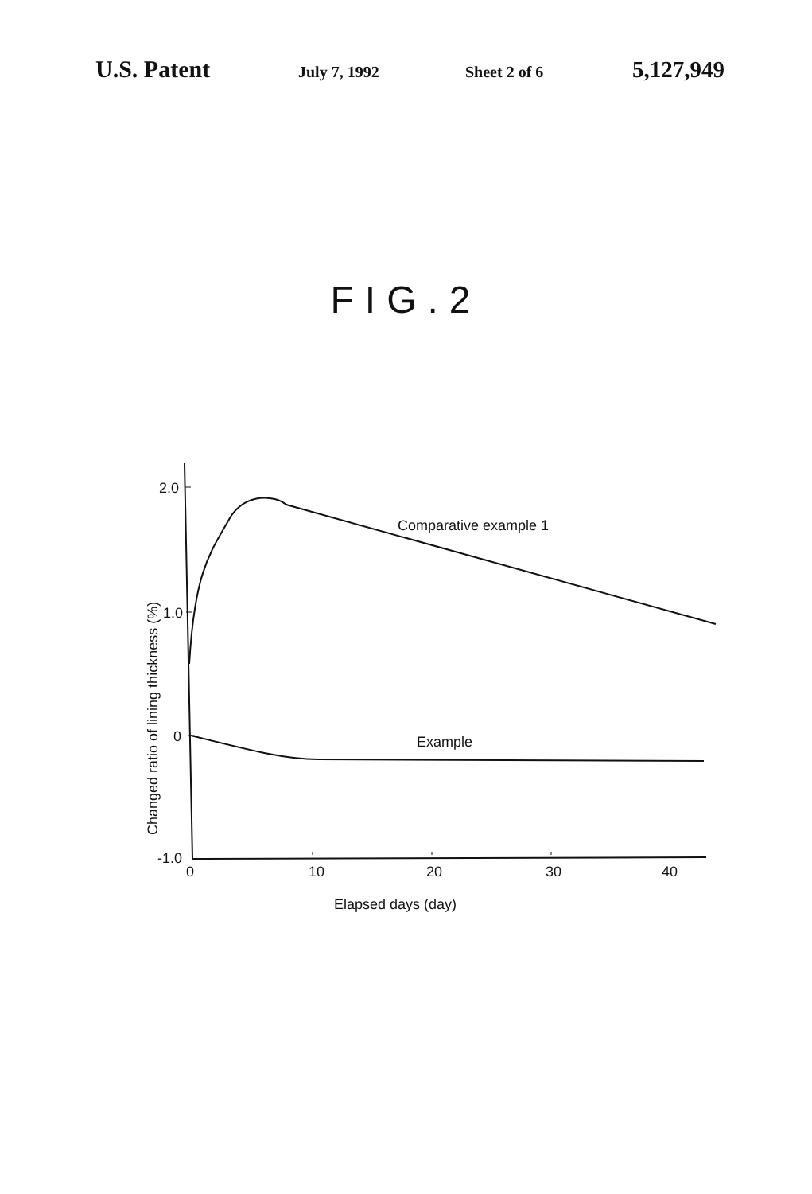U.S. Patent July 7, 1992 Sheet 2 of 6 5,127,949
FIG.2
2.0
1.0
0
-1.0
0
10
20
30
40
Elapsed days (day)
Comparative example 1
Example
Changed ratio of lining thickness (%)